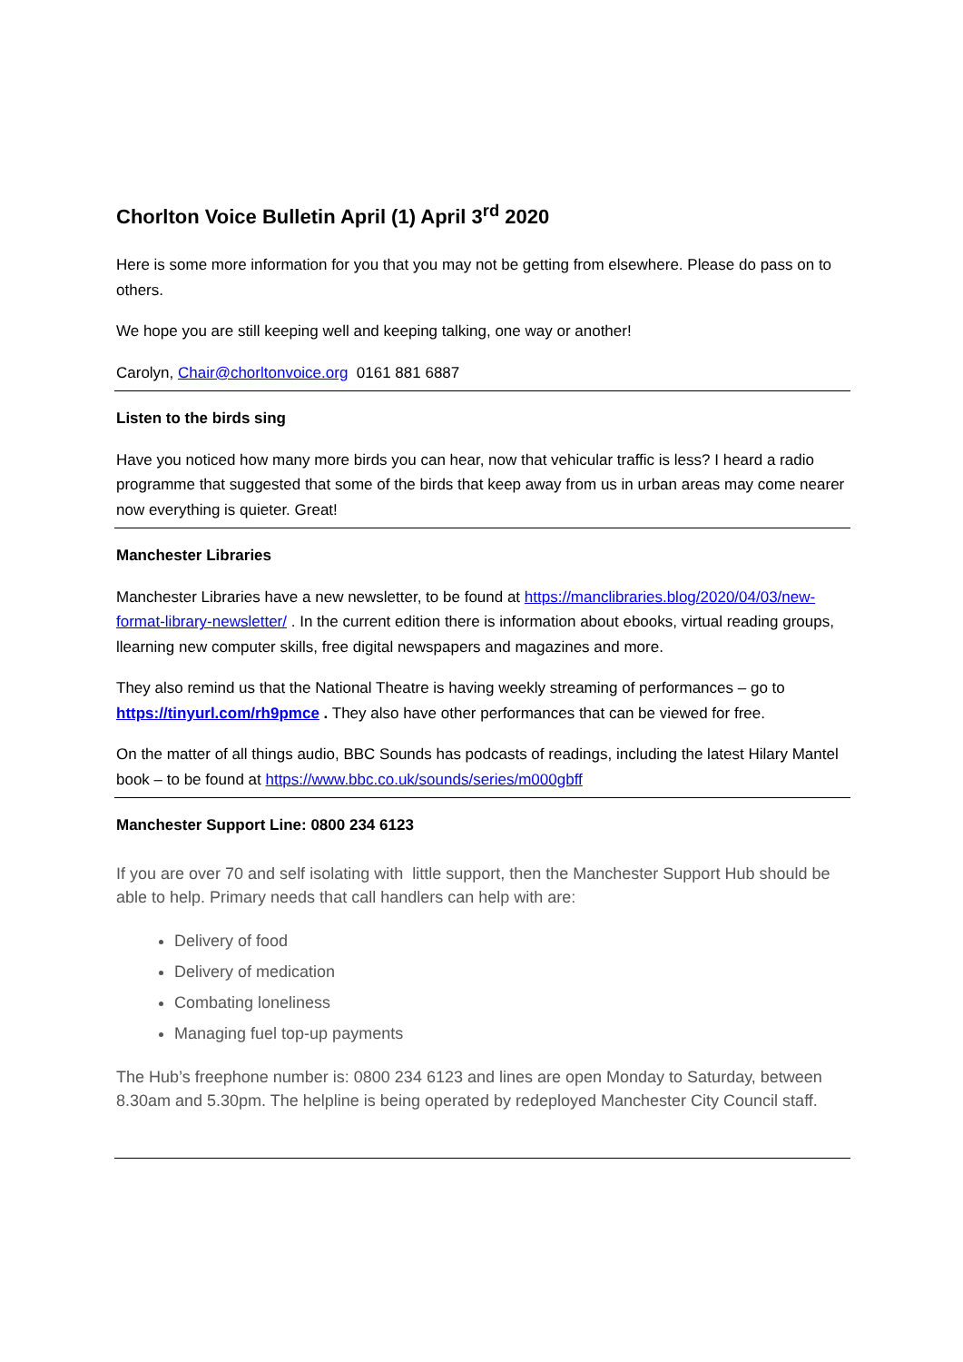Chorlton Voice Bulletin April (1) April 3<sup>rd</sup> 2020
Here is some more information for you that you may not be getting from elsewhere. Please do pass on to others.
We hope you are still keeping well and keeping talking, one way or another!
Carolyn, Chair@chorltonvoice.org 0161 881 6887
Listen to the birds sing
Have you noticed how many more birds you can hear, now that vehicular traffic is less? I heard a radio programme that suggested that some of the birds that keep away from us in urban areas may come nearer now everything is quieter. Great!
Manchester Libraries
Manchester Libraries have a new newsletter, to be found at https://manclibraries.blog/2020/04/03/new-format-library-newsletter/ . In the current edition there is information about ebooks, virtual reading groups, llearning new computer skills, free digital newspapers and magazines and more.
They also remind us that the National Theatre is having weekly streaming of performances – go to https://tinyurl.com/rh9pmce . They also have other performances that can be viewed for free.
On the matter of all things audio, BBC Sounds has podcasts of readings, including the latest Hilary Mantel book – to be found at https://www.bbc.co.uk/sounds/series/m000gbff
Manchester Support Line: 0800 234 6123
If you are over 70 and self isolating with little support, then the Manchester Support Hub should be able to help. Primary needs that call handlers can help with are:
Delivery of food
Delivery of medication
Combating loneliness
Managing fuel top-up payments
The Hub’s freephone number is: 0800 234 6123 and lines are open Monday to Saturday, between 8.30am and 5.30pm. The helpline is being operated by redeployed Manchester City Council staff.